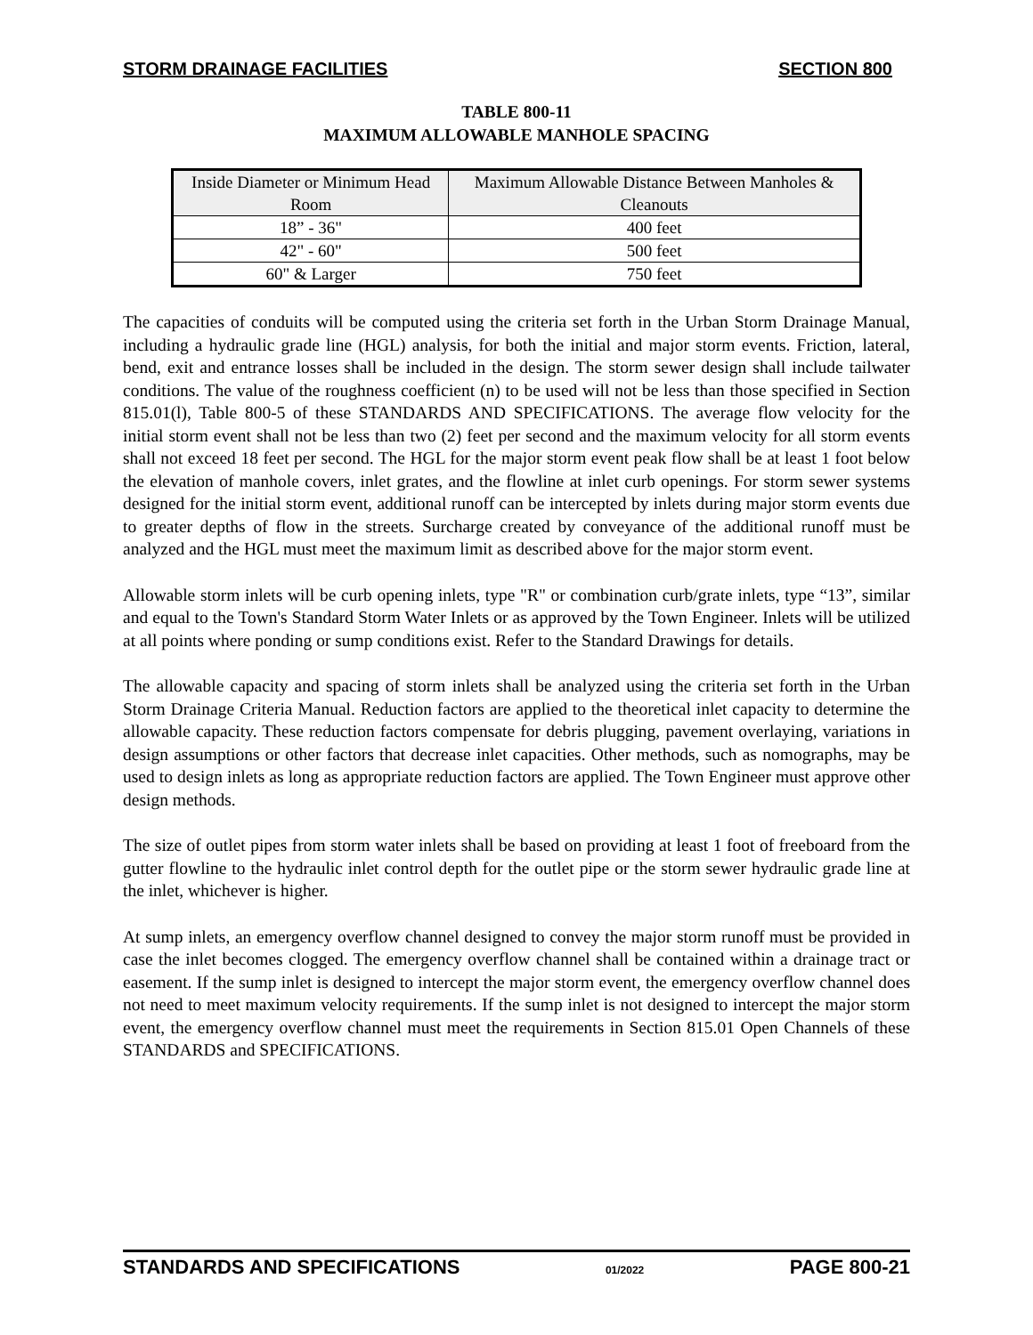STORM DRAINAGE FACILITIES SECTION 800
TABLE 800-11
MAXIMUM ALLOWABLE MANHOLE SPACING
| Inside Diameter or Minimum Head Room | Maximum Allowable Distance Between Manholes & Cleanouts |
| --- | --- |
| 18” - 36" | 400 feet |
| 42" - 60" | 500 feet |
| 60" & Larger | 750 feet |
The capacities of conduits will be computed using the criteria set forth in the Urban Storm Drainage Manual, including a hydraulic grade line (HGL) analysis, for both the initial and major storm events. Friction, lateral, bend, exit and entrance losses shall be included in the design. The storm sewer design shall include tailwater conditions. The value of the roughness coefficient (n) to be used will not be less than those specified in Section 815.01(l), Table 800-5 of these STANDARDS AND SPECIFICATIONS. The average flow velocity for the initial storm event shall not be less than two (2) feet per second and the maximum velocity for all storm events shall not exceed 18 feet per second. The HGL for the major storm event peak flow shall be at least 1 foot below the elevation of manhole covers, inlet grates, and the flowline at inlet curb openings. For storm sewer systems designed for the initial storm event, additional runoff can be intercepted by inlets during major storm events due to greater depths of flow in the streets. Surcharge created by conveyance of the additional runoff must be analyzed and the HGL must meet the maximum limit as described above for the major storm event.
Allowable storm inlets will be curb opening inlets, type "R" or combination curb/grate inlets, type “13”, similar and equal to the Town's Standard Storm Water Inlets or as approved by the Town Engineer. Inlets will be utilized at all points where ponding or sump conditions exist. Refer to the Standard Drawings for details.
The allowable capacity and spacing of storm inlets shall be analyzed using the criteria set forth in the Urban Storm Drainage Criteria Manual. Reduction factors are applied to the theoretical inlet capacity to determine the allowable capacity. These reduction factors compensate for debris plugging, pavement overlaying, variations in design assumptions or other factors that decrease inlet capacities. Other methods, such as nomographs, may be used to design inlets as long as appropriate reduction factors are applied. The Town Engineer must approve other design methods.
The size of outlet pipes from storm water inlets shall be based on providing at least 1 foot of freeboard from the gutter flowline to the hydraulic inlet control depth for the outlet pipe or the storm sewer hydraulic grade line at the inlet, whichever is higher.
At sump inlets, an emergency overflow channel designed to convey the major storm runoff must be provided in case the inlet becomes clogged. The emergency overflow channel shall be contained within a drainage tract or easement. If the sump inlet is designed to intercept the major storm event, the emergency overflow channel does not need to meet maximum velocity requirements. If the sump inlet is not designed to intercept the major storm event, the emergency overflow channel must meet the requirements in Section 815.01 Open Channels of these STANDARDS and SPECIFICATIONS.
STANDARDS AND SPECIFICATIONS 01/2022 PAGE 800-21